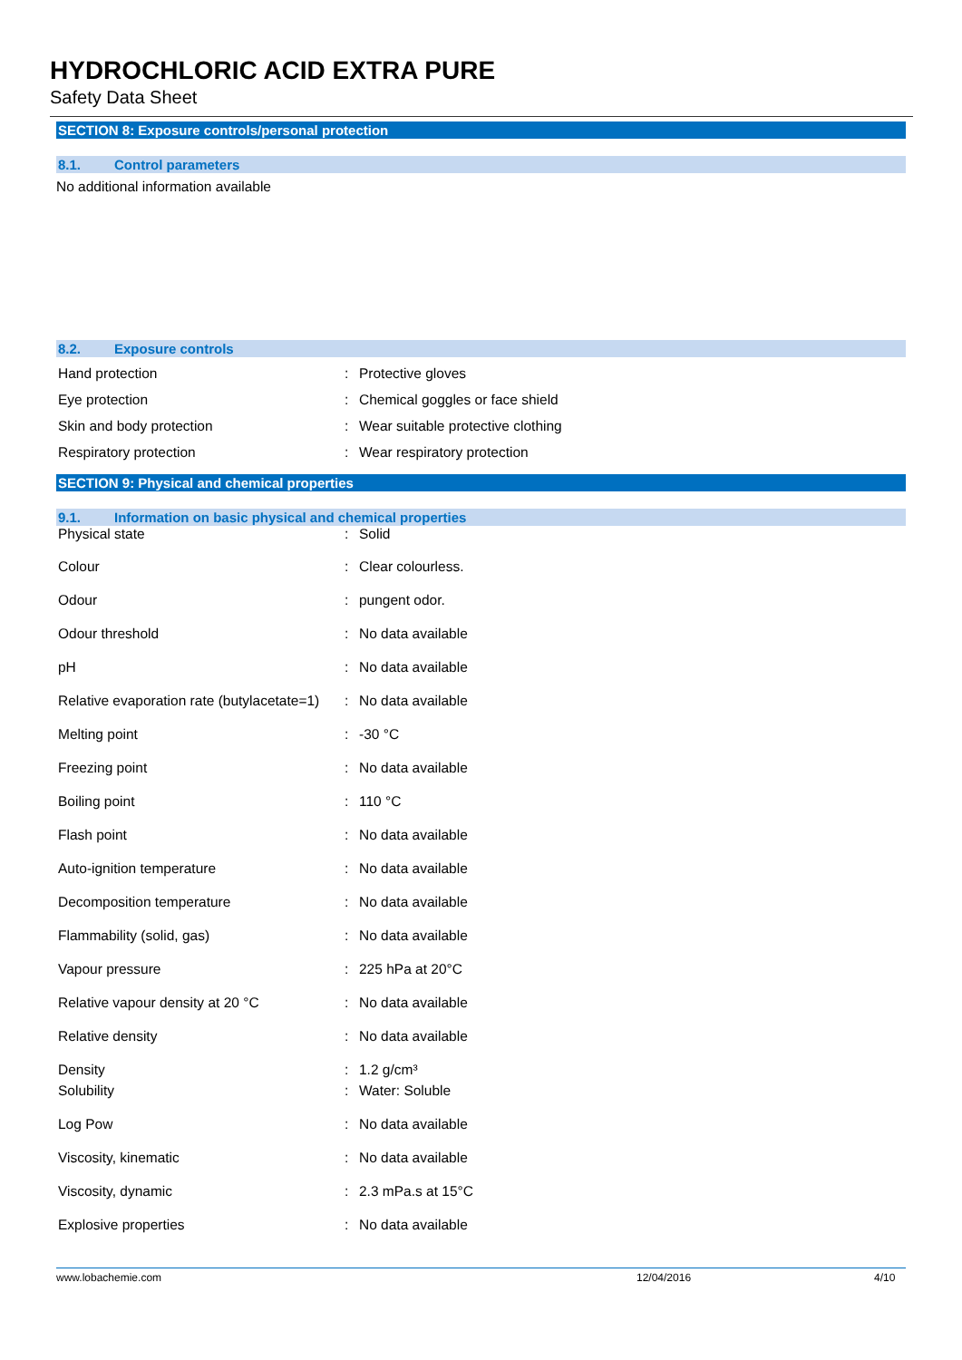HYDROCHLORIC ACID EXTRA PURE
Safety Data Sheet
SECTION 8: Exposure controls/personal protection
8.1. Control parameters
No additional information available
8.2. Exposure controls
| Hand protection | : | Protective gloves |
| Eye protection | : | Chemical goggles or face shield |
| Skin and body protection | : | Wear suitable protective clothing |
| Respiratory protection | : | Wear respiratory protection |
SECTION 9: Physical and chemical properties
9.1. Information on basic physical and chemical properties
| Physical state | : | Solid |
| Colour | : | Clear colourless. |
| Odour | : | pungent odor. |
| Odour threshold | : | No data available |
| pH | : | No data available |
| Relative evaporation rate (butylacetate=1) | : | No data available |
| Melting point | : | -30 °C |
| Freezing point | : | No data available |
| Boiling point | : | 110 °C |
| Flash point | : | No data available |
| Auto-ignition temperature | : | No data available |
| Decomposition temperature | : | No data available |
| Flammability (solid, gas) | : | No data available |
| Vapour pressure | : | 225 hPa at 20°C |
| Relative vapour density at 20 °C | : | No data available |
| Relative density | : | No data available |
| Density | : | 1.2 g/cm³ |
| Solubility | : | Water: Soluble |
| Log Pow | : | No data available |
| Viscosity, kinematic | : | No data available |
| Viscosity, dynamic | : | 2.3 mPa.s at 15°C |
| Explosive properties | : | No data available |
www.lobachemie.com 12/04/2016 4/10